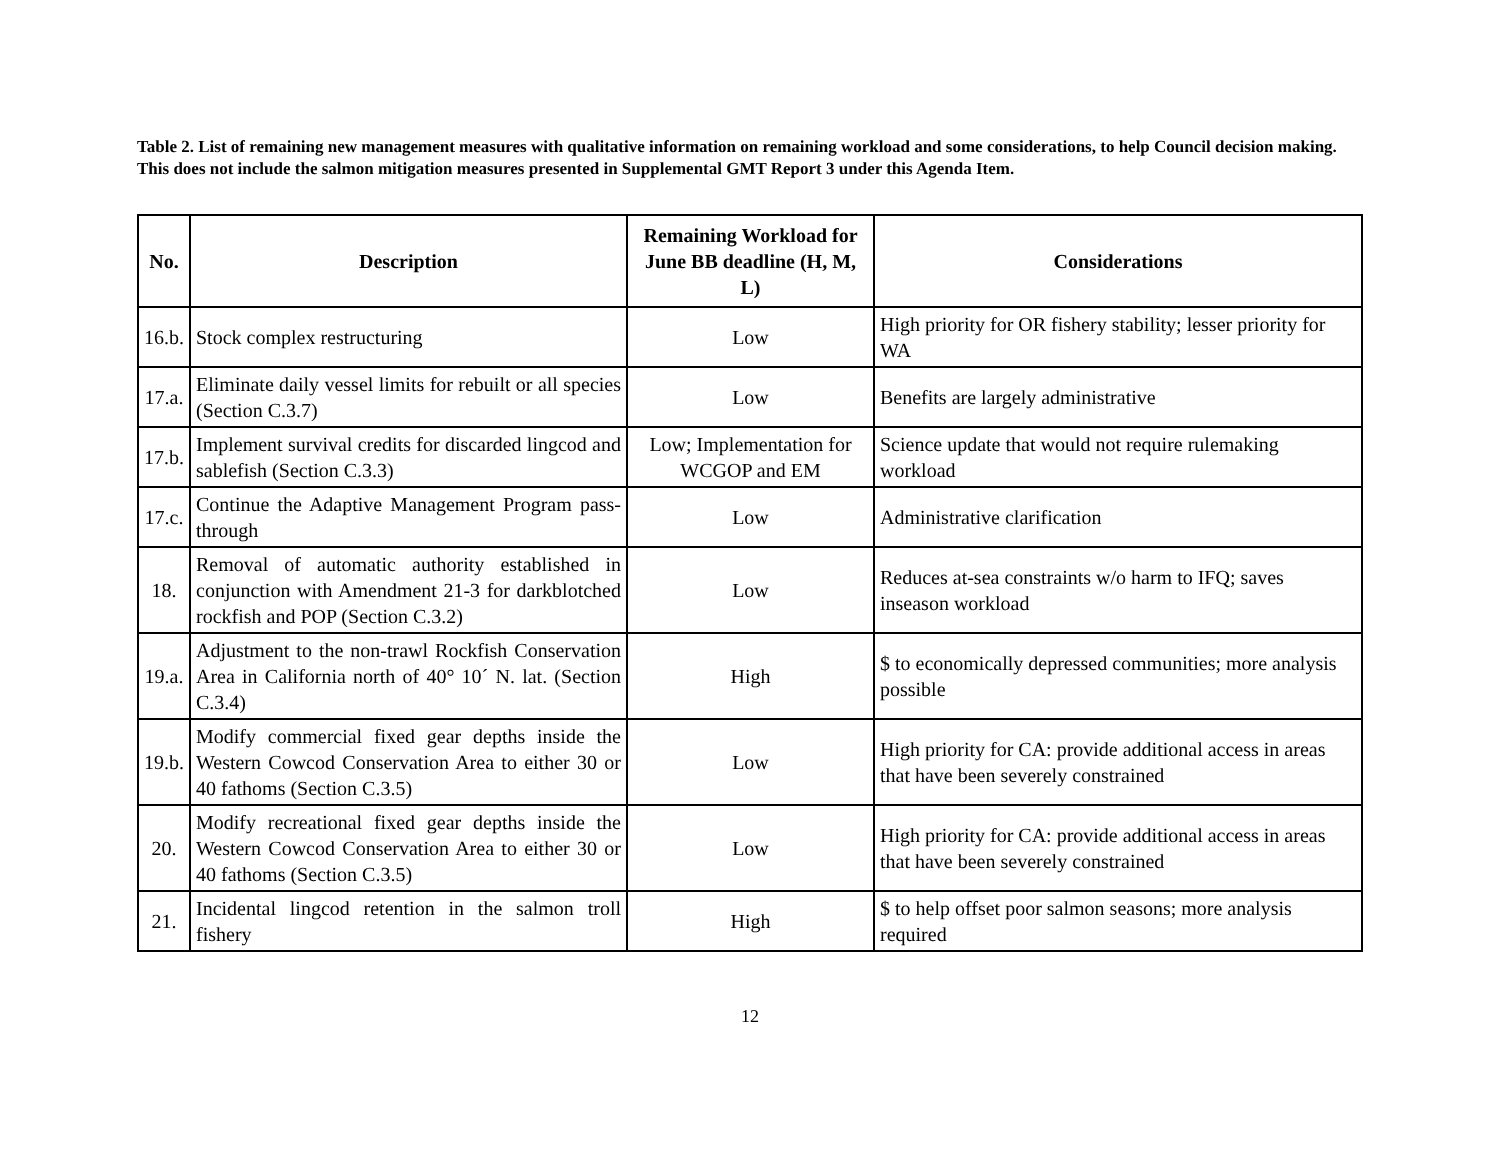Table 2. List of remaining new management measures with qualitative information on remaining workload and some considerations, to help Council decision making. This does not include the salmon mitigation measures presented in Supplemental GMT Report 3 under this Agenda Item.
| No. | Description | Remaining Workload for June BB deadline (H, M, L) | Considerations |
| --- | --- | --- | --- |
| 16.b. | Stock complex restructuring | Low | High priority for OR fishery stability; lesser priority for WA |
| 17.a. | Eliminate daily vessel limits for rebuilt or all species (Section C.3.7) | Low | Benefits are largely administrative |
| 17.b. | Implement survival credits for discarded lingcod and sablefish (Section C.3.3) | Low; Implementation for WCGOP and EM | Science update that would not require rulemaking workload |
| 17.c. | Continue the Adaptive Management Program pass-through | Low | Administrative clarification |
| 18. | Removal of automatic authority established in conjunction with Amendment 21-3 for darkblotched rockfish and POP (Section C.3.2) | Low | Reduces at-sea constraints w/o harm to IFQ; saves inseason workload |
| 19.a. | Adjustment to the non-trawl Rockfish Conservation Area in California north of 40° 10´ N. lat. (Section C.3.4) | High | $ to economically depressed communities; more analysis possible |
| 19.b. | Modify commercial fixed gear depths inside the Western Cowcod Conservation Area to either 30 or 40 fathoms (Section C.3.5) | Low | High priority for CA: provide additional access in areas that have been severely constrained |
| 20. | Modify recreational fixed gear depths inside the Western Cowcod Conservation Area to either 30 or 40 fathoms (Section C.3.5) | Low | High priority for CA: provide additional access in areas that have been severely constrained |
| 21. | Incidental lingcod retention in the salmon troll fishery | High | $ to help offset poor salmon seasons; more analysis required |
12